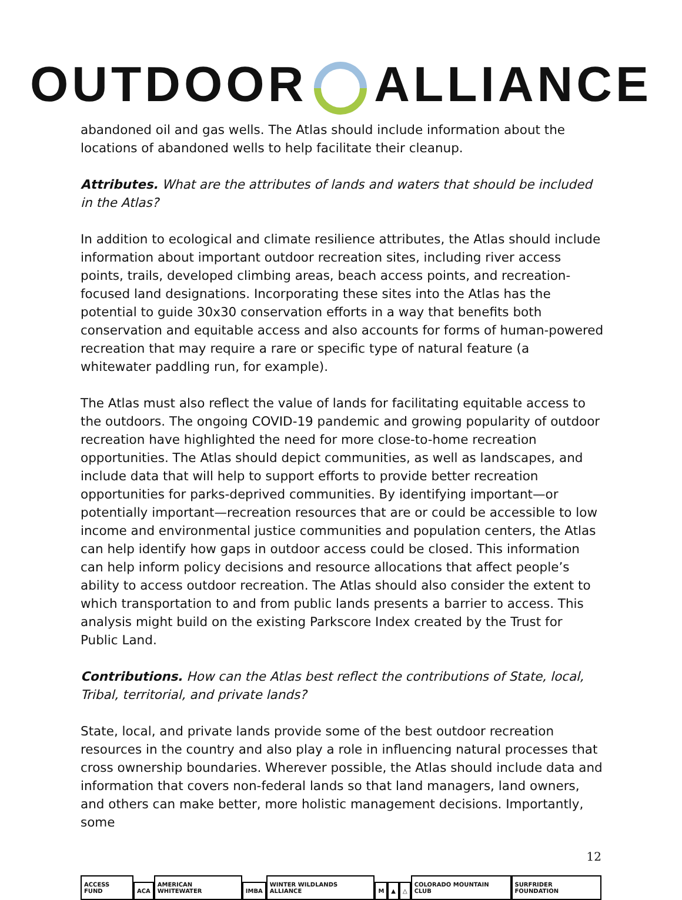OUTDOOR ALLIANCE
abandoned oil and gas wells. The Atlas should include information about the locations of abandoned wells to help facilitate their cleanup.
Attributes. What are the attributes of lands and waters that should be included in the Atlas?
In addition to ecological and climate resilience attributes, the Atlas should include information about important outdoor recreation sites, including river access points, trails, developed climbing areas, beach access points, and recreation-focused land designations. Incorporating these sites into the Atlas has the potential to guide 30x30 conservation efforts in a way that benefits both conservation and equitable access and also accounts for forms of human-powered recreation that may require a rare or specific type of natural feature (a whitewater paddling run, for example).
The Atlas must also reflect the value of lands for facilitating equitable access to the outdoors. The ongoing COVID-19 pandemic and growing popularity of outdoor recreation have highlighted the need for more close-to-home recreation opportunities. The Atlas should depict communities, as well as landscapes, and include data that will help to support efforts to provide better recreation opportunities for parks-deprived communities. By identifying important—or potentially important—recreation resources that are or could be accessible to low income and environmental justice communities and population centers, the Atlas can help identify how gaps in outdoor access could be closed. This information can help inform policy decisions and resource allocations that affect people’s ability to access outdoor recreation. The Atlas should also consider the extent to which transportation to and from public lands presents a barrier to access. This analysis might build on the existing Parkscore Index created by the Trust for Public Land.
Contributions. How can the Atlas best reflect the contributions of State, local, Tribal, territorial, and private lands?
State, local, and private lands provide some of the best outdoor recreation resources in the country and also play a role in influencing natural processes that cross ownership boundaries. Wherever possible, the Atlas should include data and information that covers non-federal lands so that land managers, land owners, and others can make better, more holistic management decisions. Importantly, some
12
ACCESS FUND ACA AMERICAN WHITEWATER IMBA WINTER WILDLANDS ALLIANCE M ▲ △ COLORADO MOUNTAIN CLUB SURFRIDER FOUNDATION